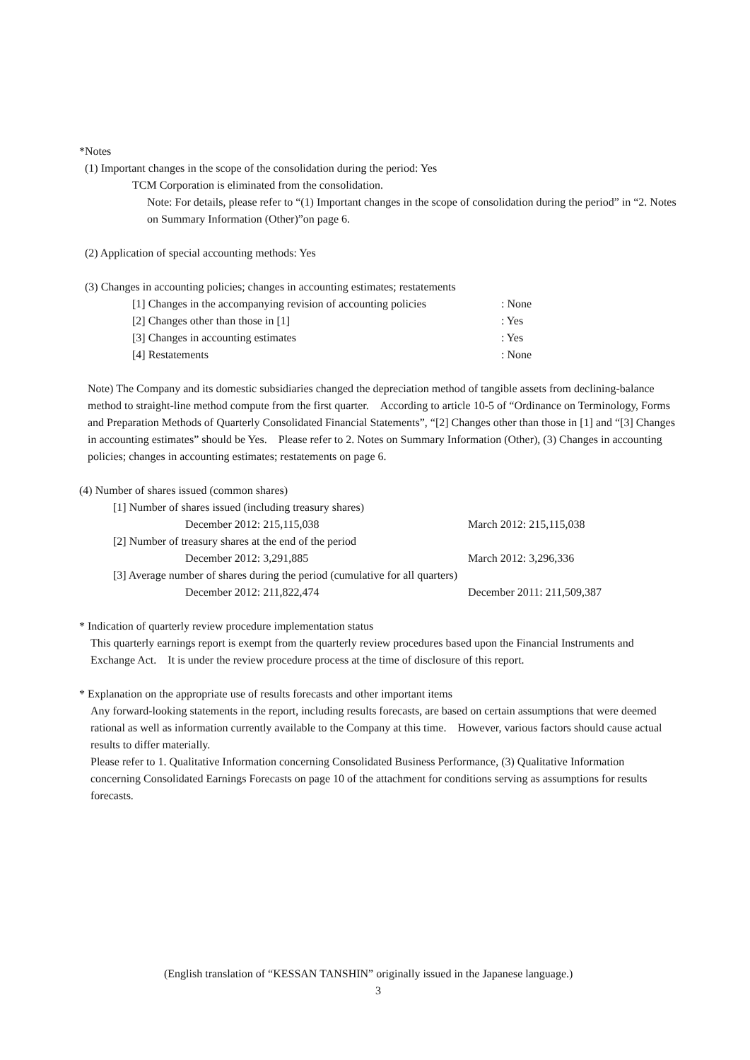*Notes
(1) Important changes in the scope of the consolidation during the period: Yes
TCM Corporation is eliminated from the consolidation.
Note: For details, please refer to “(1) Important changes in the scope of consolidation during the period” in “2. Notes on Summary Information (Other)”on page 6.
(2) Application of special accounting methods: Yes
(3) Changes in accounting policies; changes in accounting estimates; restatements
| [1] Changes in the accompanying revision of accounting policies | : None |
| [2] Changes other than those in [1] | : Yes |
| [3] Changes in accounting estimates | : Yes |
| [4] Restatements | : None |
Note) The Company and its domestic subsidiaries changed the depreciation method of tangible assets from declining-balance method to straight-line method compute from the first quarter.　According to article 10-5 of “Ordinance on Terminology, Forms and Preparation Methods of Quarterly Consolidated Financial Statements”, “[2] Changes other than those in [1] and “[3] Changes in accounting estimates” should be Yes.　Please refer to 2. Notes on Summary Information (Other), (3) Changes in accounting policies; changes in accounting estimates; restatements on page 6.
(4) Number of shares issued (common shares)
| [1] Number of shares issued (including treasury shares) | |
| December 2012: 215,115,038 | March 2012: 215,115,038 |
| [2] Number of treasury shares at the end of the period | |
| December 2012: 3,291,885 | March 2012: 3,296,336 |
| [3] Average number of shares during the period (cumulative for all quarters) | |
| December 2012: 211,822,474 | December 2011: 211,509,387 |
* Indication of quarterly review procedure implementation status
This quarterly earnings report is exempt from the quarterly review procedures based upon the Financial Instruments and Exchange Act.　It is under the review procedure process at the time of disclosure of this report.
* Explanation on the appropriate use of results forecasts and other important items
Any forward-looking statements in the report, including results forecasts, are based on certain assumptions that were deemed rational as well as information currently available to the Company at this time.　However, various factors should cause actual results to differ materially.
Please refer to 1. Qualitative Information concerning Consolidated Business Performance, (3) Qualitative Information concerning Consolidated Earnings Forecasts on page 10 of the attachment for conditions serving as assumptions for results forecasts.
(English translation of “KESSAN TANSHIN” originally issued in the Japanese language.)
3